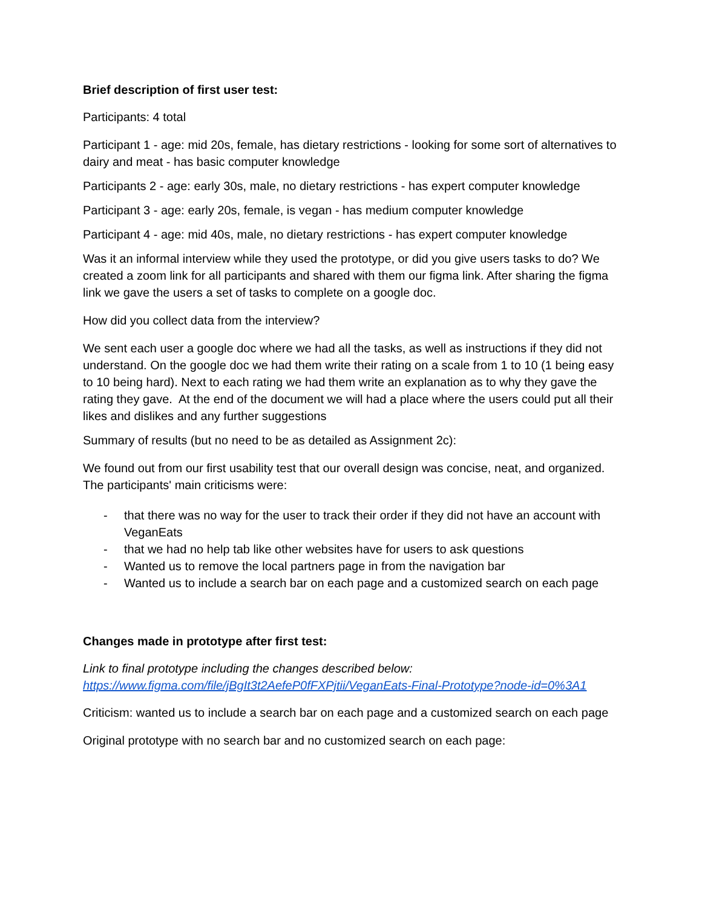Brief description of first user test:
Participants: 4 total
Participant 1 - age: mid 20s, female, has dietary restrictions - looking for some sort of alternatives to dairy and meat - has basic computer knowledge
Participants 2 - age: early 30s, male, no dietary restrictions - has expert computer knowledge
Participant 3 - age: early 20s, female, is vegan - has medium computer knowledge
Participant 4 - age: mid 40s, male, no dietary restrictions - has expert computer knowledge
Was it an informal interview while they used the prototype, or did you give users tasks to do? We created a zoom link for all participants and shared with them our figma link. After sharing the figma link we gave the users a set of tasks to complete on a google doc.
How did you collect data from the interview?
We sent each user a google doc where we had all the tasks, as well as instructions if they did not understand. On the google doc we had them write their rating on a scale from 1 to 10 (1 being easy to 10 being hard). Next to each rating we had them write an explanation as to why they gave the rating they gave. At the end of the document we will had a place where the users could put all their likes and dislikes and any further suggestions
Summary of results (but no need to be as detailed as Assignment 2c):
We found out from our first usability test that our overall design was concise, neat, and organized. The participants' main criticisms were:
- that there was no way for the user to track their order if they did not have an account with VeganEats
- that we had no help tab like other websites have for users to ask questions
- Wanted us to remove the local partners page in from the navigation bar
- Wanted us to include a search bar on each page and a customized search on each page
Changes made in prototype after first test:
Link to final prototype including the changes described below:
https://www.figma.com/file/jBgIt3t2AefeP0fFXPjtii/VeganEats-Final-Prototype?node-id=0%3A1
Criticism: wanted us to include a search bar on each page and a customized search on each page
Original prototype with no search bar and no customized search on each page: